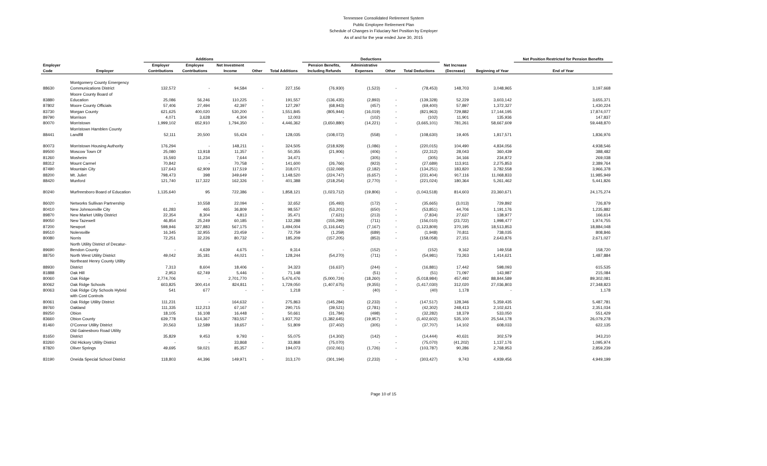Tennessee Consolidated Retirement System
Public Employee Retirement Plan
Schedule of Changes in Fiduciary Net Position by Employer
As of and for the year ended June 30, 2015
| | | Additions | | | | | Deductions | | | | | | Net Position Restricted for Pension Benefits |
| --- | --- | --- | --- | --- | --- | --- | --- | --- | --- | --- | --- | --- | --- |
| Employer | | Employer | Employee | Net Investment | | | Pension Benefits, | Administrative | | | Net Increase | | |
| Code | Employer | Contributions | Contributions | Income | Other | Total Additions | Including Refunds | Expenses | Other | Total Deductions | (Decrease) | Beginning of Year | End of Year |
| | Montgomery County Emergency | | | | | | | | | | | | |
| 88630 | Communications District | 132,572 | - | 94,584 | - | 227,156 | (76,930) | (1,523) | - | (78,453) | 148,703 | 3,048,965 | 3,197,668 |
| | Moore County Board of | | | | | | | | | | | | |
| 83880 | Education | 25,086 | 56,246 | 110,225 | - | 191,557 | (136,435) | (2,893) | - | (139,328) | 52,229 | 3,603,142 | 3,655,371 |
| 87802 | Moore County Officials | 57,406 | 27,494 | 42,397 | - | 127,297 | (68,943) | (457) | - | (69,400) | 57,897 | 1,372,327 | 1,430,224 |
| 83730 | Morgan County | 621,625 | 400,020 | 530,200 | - | 1,551,845 | (805,944) | (16,019) | - | (821,963) | 729,882 | 17,144,195 | 17,874,077 |
| 89790 | Morrison | 4,071 | 3,628 | 4,304 | - | 12,003 | - | (102) | - | (102) | 11,901 | 135,936 | 147,837 |
| 80070 | Morristown | 1,999,102 | 652,910 | 1,794,350 | - | 4,446,362 | (3,650,880) | (14,221) | - | (3,665,101) | 781,261 | 58,667,609 | 59,448,870 |
| | Morristown Hamblen County | | | | | | | | | | | | |
| 88441 | Landfill | 52,111 | 20,500 | 55,424 | - | 128,035 | (108,072) | (558) | - | (108,630) | 19,405 | 1,817,571 | 1,836,976 |
| 80073 | Morristown Housing Authority | 176,294 | - | 148,211 | - | 324,505 | (218,929) | (1,086) | - | (220,015) | 104,490 | 4,834,056 | 4,938,546 |
| 89500 | Moscow Town Of | 25,080 | 13,918 | 11,357 | - | 50,355 | (21,906) | (406) | - | (22,312) | 28,043 | 360,439 | 388,482 |
| 81260 | Mosheim | 15,593 | 11,234 | 7,644 | - | 34,471 | - | (305) | - | (305) | 34,166 | 234,872 | 269,038 |
| 88312 | Mount Carmel | 70,842 | - | 70,758 | - | 141,600 | (26,766) | (923) | - | (27,689) | 113,911 | 2,275,853 | 2,389,764 |
| 87490 | Mountain City | 137,643 | 62,909 | 117,519 | - | 318,071 | (132,069) | (2,182) | - | (134,251) | 183,820 | 3,782,558 | 3,966,378 |
| 88200 | Mt. Juliet | 798,473 | 398 | 349,649 | - | 1,148,520 | (224,747) | (6,657) | - | (231,404) | 917,116 | 11,068,833 | 11,985,949 |
| 88420 | Munford | 121,740 | 117,322 | 162,326 | - | 401,388 | (218,254) | (2,770) | - | (221,024) | 180,364 | 5,261,462 | 5,441,826 |
| 80240 | Murfreesboro Board of Education | 1,135,640 | 95 | 722,386 | - | 1,858,121 | (1,023,712) | (19,806) | - | (1,043,518) | 814,603 | 23,360,671 | 24,175,274 |
| 86020 | Networks Sullivan Partnership | - | 10,558 | 22,094 | - | 32,652 | (35,493) | (172) | - | (35,665) | (3,013) | 729,892 | 726,879 |
| 80410 | New Johnsonville City | 61,283 | 465 | 36,809 | - | 98,557 | (53,201) | (650) | - | (53,851) | 44,706 | 1,191,176 | 1,235,882 |
| 89870 | New Market Utility District | 22,354 | 8,304 | 4,813 | - | 35,471 | (7,621) | (213) | - | (7,834) | 27,637 | 138,977 | 166,614 |
| 89050 | New Tazewell | 46,854 | 25,249 | 60,185 | - | 132,288 | (155,299) | (711) | - | (156,010) | (23,722) | 1,998,477 | 1,974,755 |
| 87200 | Newport | 598,946 | 327,883 | 567,175 | - | 1,494,004 | (1,116,642) | (7,167) | - | (1,123,809) | 370,195 | 18,513,853 | 18,884,048 |
| 89510 | Nolensville | 16,345 | 32,955 | 23,459 | - | 72,759 | (1,259) | (689) | - | (1,948) | 70,811 | 738,035 | 808,846 |
| 80080 | Norris | 72,251 | 32,226 | 80,732 | - | 185,209 | (157,205) | (853) | - | (158,058) | 27,151 | 2,643,876 | 2,671,027 |
| | North Utility District of Decatur- | | | | | | | | | | | | |
| 89690 | Bendon County | - | 4,639 | 4,675 | - | 9,314 | - | (152) | - | (152) | 9,162 | 149,558 | 158,720 |
| 88750 | North West Utility District | 49,042 | 35,181 | 44,021 | - | 128,244 | (54,270) | (711) | - | (54,981) | 73,263 | 1,414,621 | 1,487,884 |
| | Northeast Henry County Utility | | | | | | | | | | | | |
| 88930 | District | 7,313 | 8,604 | 18,406 | - | 34,323 | (16,637) | (244) | - | (16,881) | 17,442 | 598,093 | 615,535 |
| 81888 | Oak Hill | 2,953 | 62,749 | 5,446 | - | 71,148 | - | (51) | - | (51) | 71,097 | 143,987 | 215,084 |
| 80060 | Oak Ridge | 2,774,706 | - | 2,701,770 | - | 5,476,476 | (5,000,724) | (18,260) | - | (5,018,984) | 457,492 | 88,844,589 | 89,302,081 |
| 80062 | Oak Ridge Schools | 603,825 | 300,414 | 824,811 | - | 1,729,050 | (1,407,675) | (9,355) | - | (1,417,030) | 312,020 | 27,036,803 | 27,348,823 |
| 80063 | Oak Ridge City Schools Hybrid | 541 | 677 | - | - | 1,218 | - | (40) | - | (40) | 1,178 | - | 1,178 |
| | with Cost Controls | | | | | | | | | | | | |
| 80061 | Oak Ridge Utility District | 111,231 | - | 164,632 | - | 275,863 | (145,284) | (2,233) | - | (147,517) | 128,346 | 5,359,435 | 5,487,781 |
| 89760 | Oakland | 111,335 | 112,213 | 67,167 | - | 290,715 | (39,521) | (2,781) | - | (42,302) | 248,413 | 2,102,621 | 2,351,034 |
| 89250 | Obion | 18,105 | 16,108 | 16,448 | - | 50,661 | (31,784) | (498) | - | (32,282) | 18,379 | 533,050 | 551,429 |
| 83660 | Obion County | 639,778 | 514,367 | 783,557 | - | 1,937,702 | (1,382,645) | (19,957) | - | (1,402,602) | 535,100 | 25,544,178 | 26,079,278 |
| 81460 | O'Connor Utility District | 20,563 | 12,589 | 18,657 | - | 51,809 | (37,402) | (305) | - | (37,707) | 14,102 | 608,033 | 622,135 |
| | Old Gainesboro Road Utility | | | | | | | | | | | | |
| 81650 | District | 35,829 | 9,453 | 9,793 | - | 55,075 | (14,302) | (142) | - | (14,444) | 40,631 | 302,579 | 343,210 |
| 83260 | Old Hickory Utility District | - | - | 33,868 | - | 33,868 | (75,070) | - | - | (75,070) | (41,202) | 1,137,176 | 1,095,974 |
| 87820 | Oliver Springs | 49,695 | 59,021 | 85,357 | - | 194,073 | (102,061) | (1,726) | - | (103,787) | 90,286 | 2,768,953 | 2,859,239 |
| 83190 | Oneida Special School District | 118,803 | 44,396 | 149,971 | - | 313,170 | (301,194) | (2,233) | - | (303,427) | 9,743 | 4,939,456 | 4,949,199 |
Page 10 of 15